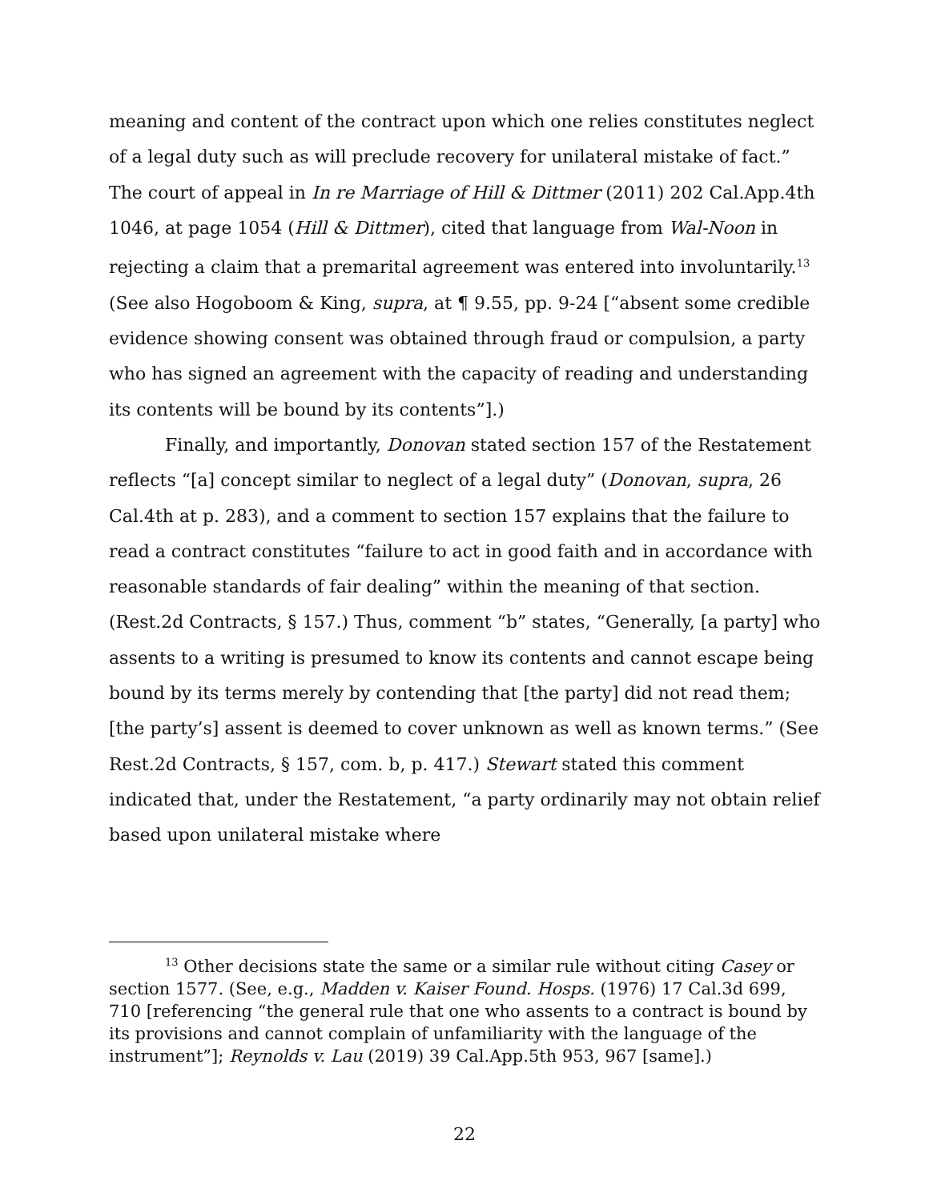meaning and content of the contract upon which one relies constitutes neglect of a legal duty such as will preclude recovery for unilateral mistake of fact.” The court of appeal in In re Marriage of Hill & Dittmer (2011) 202 Cal.App.4th 1046, at page 1054 (Hill & Dittmer), cited that language from Wal-Noon in rejecting a claim that a premarital agreement was entered into involuntarily.<sup>13</sup> (See also Hogoboom & King, supra, at ¶ 9.55, pp. 9-24 [“absent some credible evidence showing consent was obtained through fraud or compulsion, a party who has signed an agreement with the capacity of reading and understanding its contents will be bound by its contents”].)
Finally, and importantly, Donovan stated section 157 of the Restatement reflects “[a] concept similar to neglect of a legal duty” (Donovan, supra, 26 Cal.4th at p. 283), and a comment to section 157 explains that the failure to read a contract constitutes “failure to act in good faith and in accordance with reasonable standards of fair dealing” within the meaning of that section. (Rest.2d Contracts, § 157.) Thus, comment “b” states, “Generally, [a party] who assents to a writing is presumed to know its contents and cannot escape being bound by its terms merely by contending that [the party] did not read them; [the party’s] assent is deemed to cover unknown as well as known terms.” (See Rest.2d Contracts, § 157, com. b, p. 417.) Stewart stated this comment indicated that, under the Restatement, “a party ordinarily may not obtain relief based upon unilateral mistake where
<sup>13</sup> Other decisions state the same or a similar rule without citing Casey or section 1577. (See, e.g., Madden v. Kaiser Found. Hosps. (1976) 17 Cal.3d 699, 710 [referencing “the general rule that one who assents to a contract is bound by its provisions and cannot complain of unfamiliarity with the language of the instrument”]; Reynolds v. Lau (2019) 39 Cal.App.5th 953, 967 [same].)
22